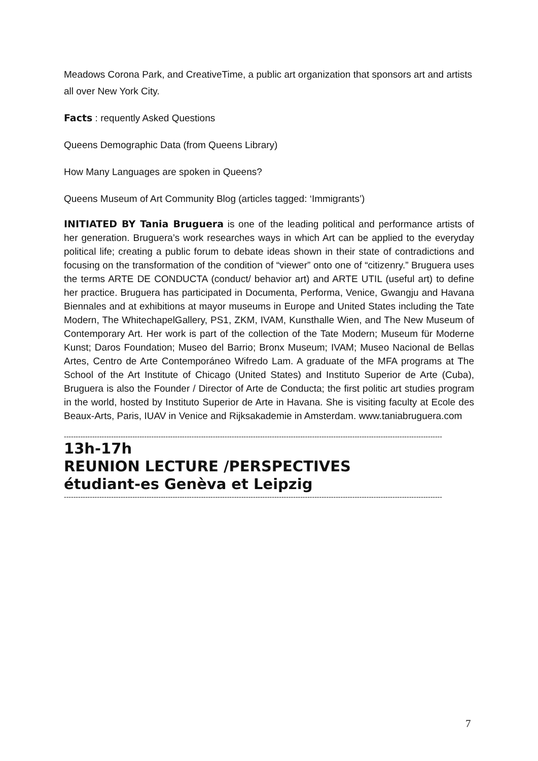Meadows Corona Park, and CreativeTime, a public art organization that sponsors art and artists all over New York City.
Facts : requently Asked Questions
Queens Demographic Data (from Queens Library)
How Many Languages are spoken in Queens?
Queens Museum of Art Community Blog (articles tagged: ‘Immigrants’)
INITIATED BY Tania Bruguera is one of the leading political and performance artists of her generation. Bruguera’s work researches ways in which Art can be applied to the everyday political life; creating a public forum to debate ideas shown in their state of contradictions and focusing on the transformation of the condition of “viewer” onto one of “citizenry.” Bruguera uses the terms ARTE DE CONDUCTA (conduct/ behavior art) and ARTE UTIL (useful art) to define her practice. Bruguera has participated in Documenta, Performa, Venice, Gwangju and Havana Biennales and at exhibitions at mayor museums in Europe and United States including the Tate Modern, The WhitechapelGallery, PS1, ZKM, IVAM, Kunsthalle Wien, and The New Museum of Contemporary Art. Her work is part of the collection of the Tate Modern; Museum für Moderne Kunst; Daros Foundation; Museo del Barrio; Bronx Museum; IVAM; Museo Nacional de Bellas Artes, Centro de Arte Contemporáneo Wifredo Lam. A graduate of the MFA programs at The School of the Art Institute of Chicago (United States) and Instituto Superior de Arte (Cuba), Bruguera is also the Founder / Director of Arte de Conducta; the first politic art studies program in the world, hosted by Instituto Superior de Arte in Havana. She is visiting faculty at Ecole des Beaux-Arts, Paris, IUAV in Venice and Rijksakademie in Amsterdam. www.taniabruguera.com
----------------------------------------------------------------------------------------------------------------------------------------------------------------
13h-17h
REUNION LECTURE /PERSPECTIVES
étudiant-es Genèva et Leipzig
----------------------------------------------------------------------------------------------------------------------------------------------------------------
7